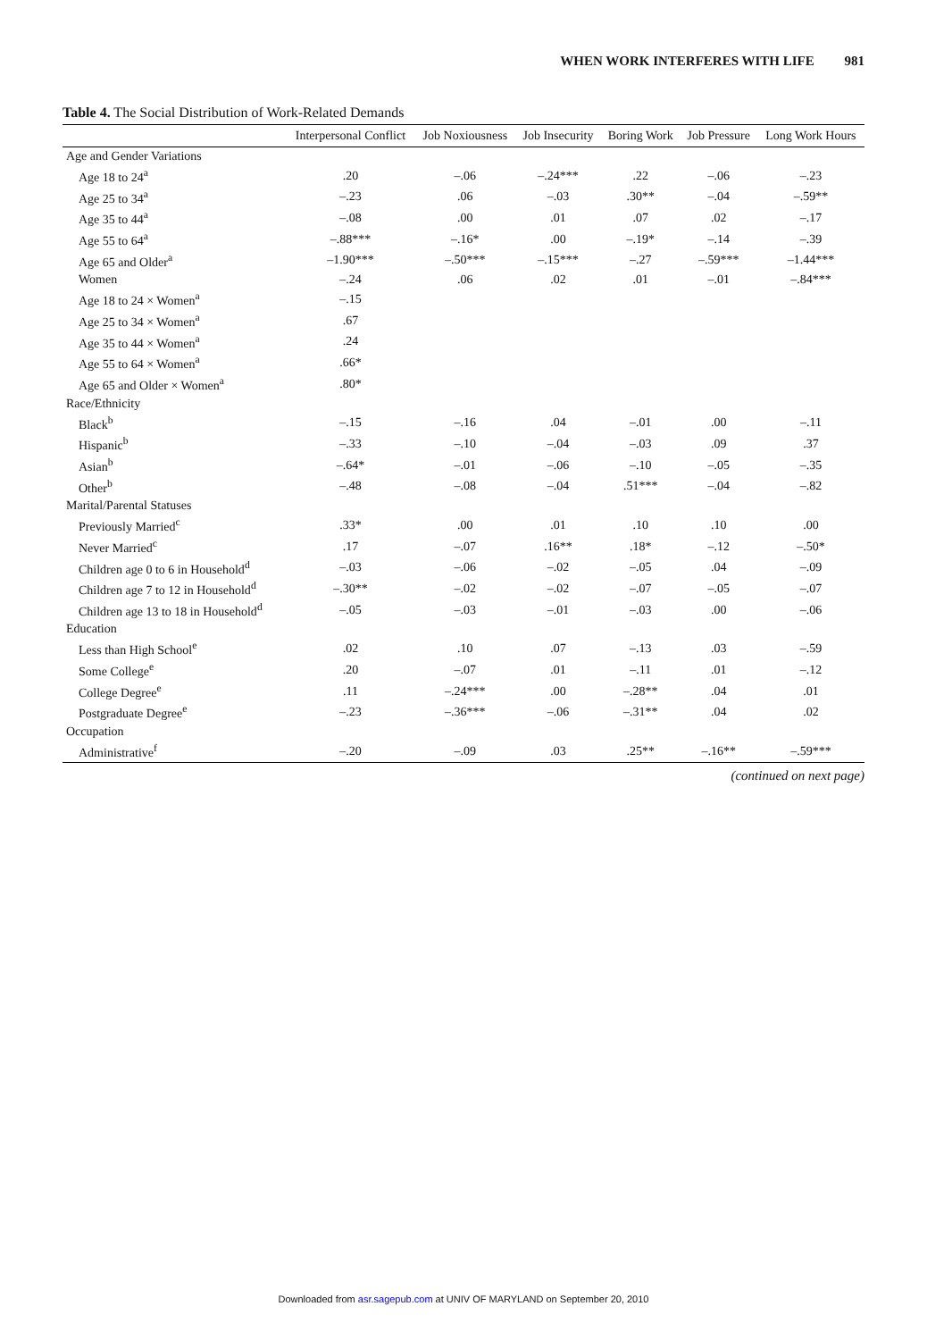WHEN WORK INTERFERES WITH LIFE 981
Table 4. The Social Distribution of Work-Related Demands
| | Interpersonal Conflict | Job Noxiousness | Job Insecurity | Boring Work | Job Pressure | Long Work Hours |
| --- | --- | --- | --- | --- | --- | --- |
| Age and Gender Variations | | | | | | |
| Age 18 to 24<sup>a</sup> | .20 | –.06 | –.24*** | .22 | –.06 | –.23 |
| Age 25 to 34<sup>a</sup> | –.23 | .06 | –.03 | .30** | –.04 | –.59** |
| Age 35 to 44<sup>a</sup> | –.08 | .00 | .01 | .07 | .02 | –.17 |
| Age 55 to 64<sup>a</sup> | –.88*** | –.16* | .00 | –.19* | –.14 | –.39 |
| Age 65 and Older<sup>a</sup> | –1.90*** | –.50*** | –.15*** | –.27 | –.59*** | –1.44*** |
| Women | –.24 | .06 | .02 | .01 | –.01 | –.84*** |
| Age 18 to 24 × Women<sup>a</sup> | –.15 | | | | | |
| Age 25 to 34 × Women<sup>a</sup> | .67 | | | | | |
| Age 35 to 44 × Women<sup>a</sup> | .24 | | | | | |
| Age 55 to 64 × Women<sup>a</sup> | .66* | | | | | |
| Age 65 and Older × Women<sup>a</sup> | .80* | | | | | |
| Race/Ethnicity | | | | | | |
| Black<sup>b</sup> | –.15 | –.16 | .04 | –.01 | .00 | –.11 |
| Hispanic<sup>b</sup> | –.33 | –.10 | –.04 | –.03 | .09 | .37 |
| Asian<sup>b</sup> | –.64* | –.01 | –.06 | –.10 | –.05 | –.35 |
| Other<sup>b</sup> | –.48 | –.08 | –.04 | .51*** | –.04 | –.82 |
| Marital/Parental Statuses | | | | | | |
| Previously Married<sup>c</sup> | .33* | .00 | .01 | .10 | .10 | .00 |
| Never Married<sup>c</sup> | .17 | –.07 | .16** | .18* | –.12 | –.50* |
| Children age 0 to 6 in Household<sup>d</sup> | –.03 | –.06 | –.02 | –.05 | .04 | –.09 |
| Children age 7 to 12 in Household<sup>d</sup> | –.30** | –.02 | –.02 | –.07 | –.05 | –.07 |
| Children age 13 to 18 in Household<sup>d</sup> | –.05 | –.03 | –.01 | –.03 | .00 | –.06 |
| Education | | | | | | |
| Less than High School<sup>e</sup> | .02 | .10 | .07 | –.13 | .03 | –.59 |
| Some College<sup>e</sup> | .20 | –.07 | .01 | –.11 | .01 | –.12 |
| College Degree<sup>e</sup> | .11 | –.24*** | .00 | –.28** | .04 | .01 |
| Postgraduate Degree<sup>e</sup> | –.23 | –.36*** | –.06 | –.31** | .04 | .02 |
| Occupation | | | | | | |
| Administrative<sup>f</sup> | –.20 | –.09 | .03 | .25** | –.16** | –.59*** |
(continued on next page)
Downloaded from asr.sagepub.com at UNIV OF MARYLAND on September 20, 2010